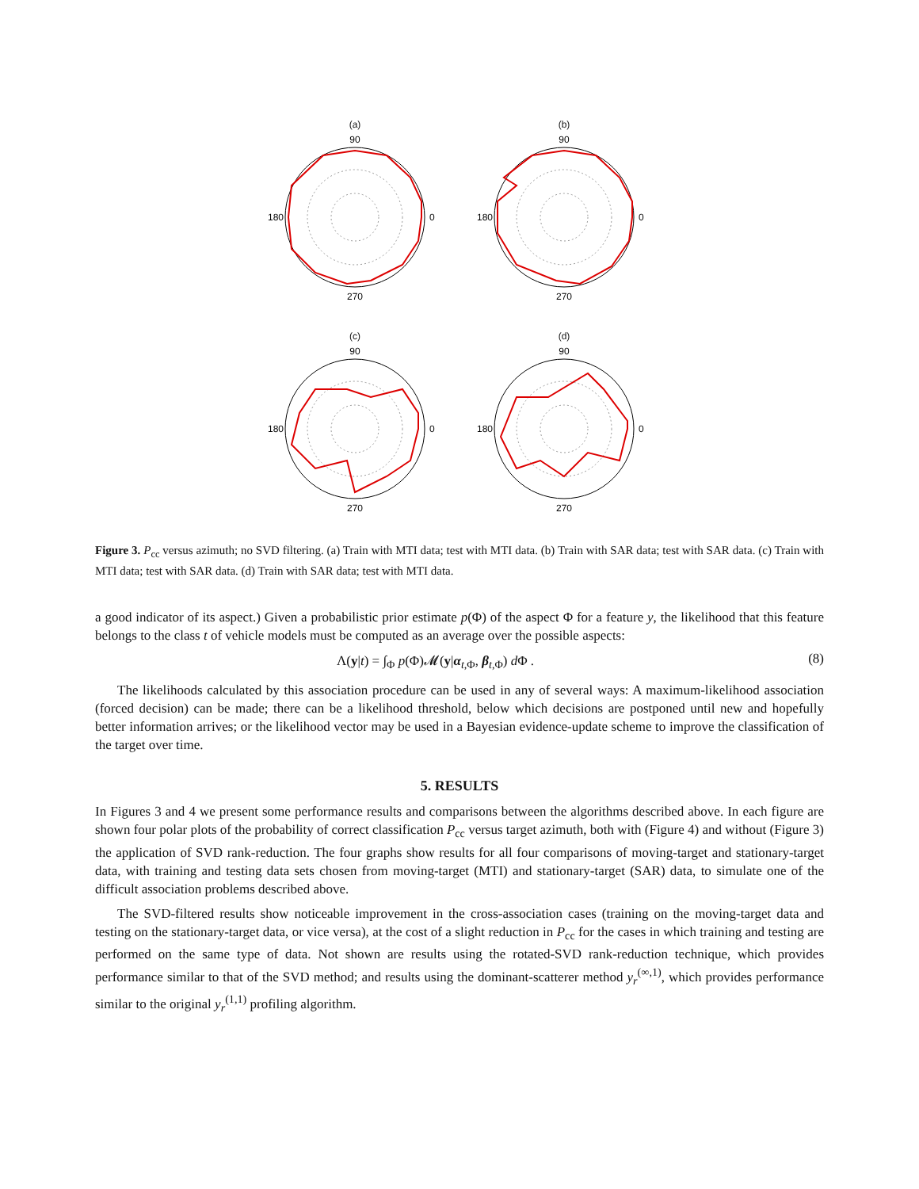(a)
90
0
180
270
(b)
90
0
180
270
(c)
90
0
180
270
(d)
90
0
180
270
Figure 3. P<sub>cc</sub> versus azimuth; no SVD filtering. (a) Train with MTI data; test with MTI data. (b) Train with SAR data; test with SAR data. (c) Train with MTI data; test with SAR data. (d) Train with SAR data; test with MTI data.
a good indicator of its aspect.) Given a probabilistic prior estimate p(Φ) of the aspect Φ for a feature y, the likelihood that this feature belongs to the class t of vehicle models must be computed as an average over the possible aspects:
Λ(y|t) = ∫<sub>Φ</sub> p(Φ)𝓜(y|α<sub>t,Φ</sub>, β<sub>t,Φ</sub>) d Φ . (8)
The likelihoods calculated by this association procedure can be used in any of several ways: A maximum-likelihood association (forced decision) can be made; there can be a likelihood threshold, below which decisions are postponed until new and hopefully better information arrives; or the likelihood vector may be used in a Bayesian evidence-update scheme to improve the classification of the target over time.
5. RESULTS
In Figures 3 and 4 we present some performance results and comparisons between the algorithms described above. In each figure are shown four polar plots of the probability of correct classification P<sub>cc</sub> versus target azimuth, both with (Figure 4) and without (Figure 3) the application of SVD rank-reduction. The four graphs show results for all four comparisons of moving-target and stationary-target data, with training and testing data sets chosen from moving-target (MTI) and stationary-target (SAR) data, to simulate one of the difficult association problems described above.
The SVD-filtered results show noticeable improvement in the cross-association cases (training on the moving-target data and testing on the stationary-target data, or vice versa), at the cost of a slight reduction in P<sub>cc</sub> for the cases in which training and testing are performed on the same type of data. Not shown are results using the rotated-SVD rank-reduction technique, which provides performance similar to that of the SVD method; and results using the dominant-scatterer method y<sub>r</sub><sup>(∞,1)</sup>, which provides performance similar to the original y<sub>r</sub><sup>(1,1)</sup> profiling algorithm.